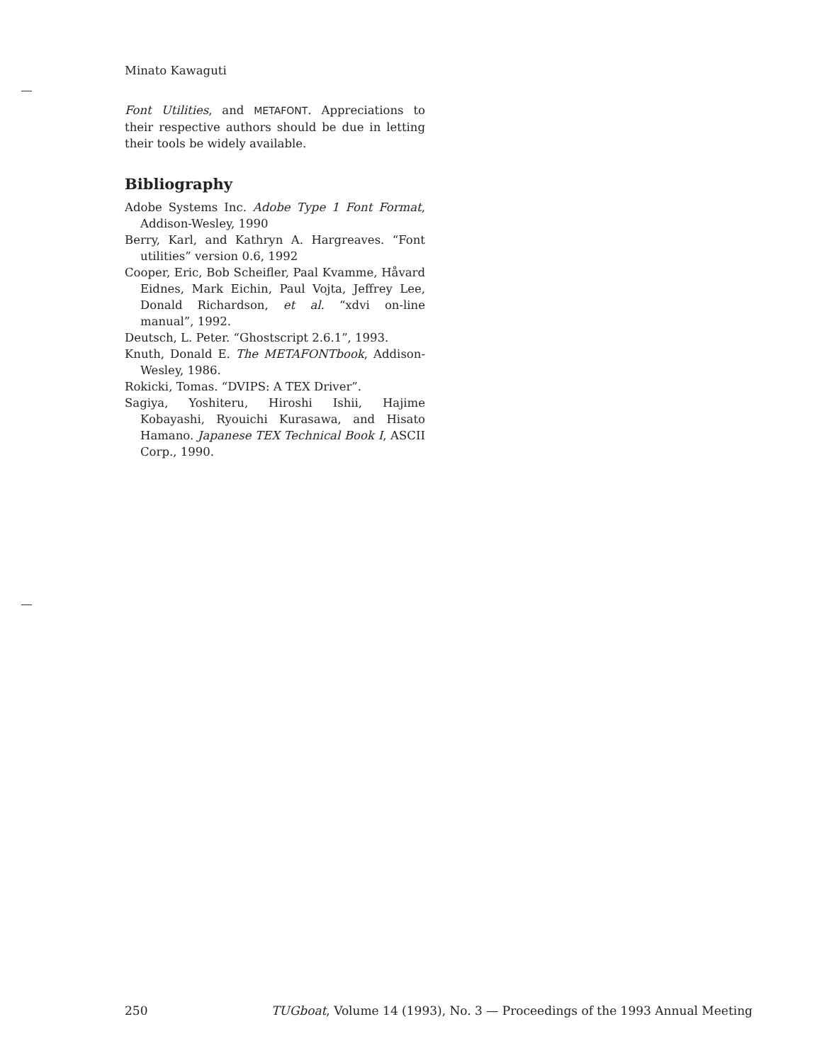Minato Kawaguti
Font Utilities, and METAFONT. Appreciations to their respective authors should be due in letting their tools be widely available.
Bibliography
Adobe Systems Inc. Adobe Type 1 Font Format, Addison-Wesley, 1990
Berry, Karl, and Kathryn A. Hargreaves. “Font utilities” version 0.6, 1992
Cooper, Eric, Bob Scheifler, Paal Kvamme, Håvard Eidnes, Mark Eichin, Paul Vojta, Jeffrey Lee, Donald Richardson, et al. “xdvi on-line manual”, 1992.
Deutsch, L. Peter. “Ghostscript 2.6.1”, 1993.
Knuth, Donald E. The METAFONTbook, Addison-Wesley, 1986.
Rokicki, Tomas. “DVIPS: A TEX Driver”.
Sagiya, Yoshiteru, Hiroshi Ishii, Hajime Kobayashi, Ryouichi Kurasawa, and Hisato Hamano. Japanese TEX Technical Book I, ASCII Corp., 1990.
250 TUGboat, Volume 14 (1993), No. 3 — Proceedings of the 1993 Annual Meeting